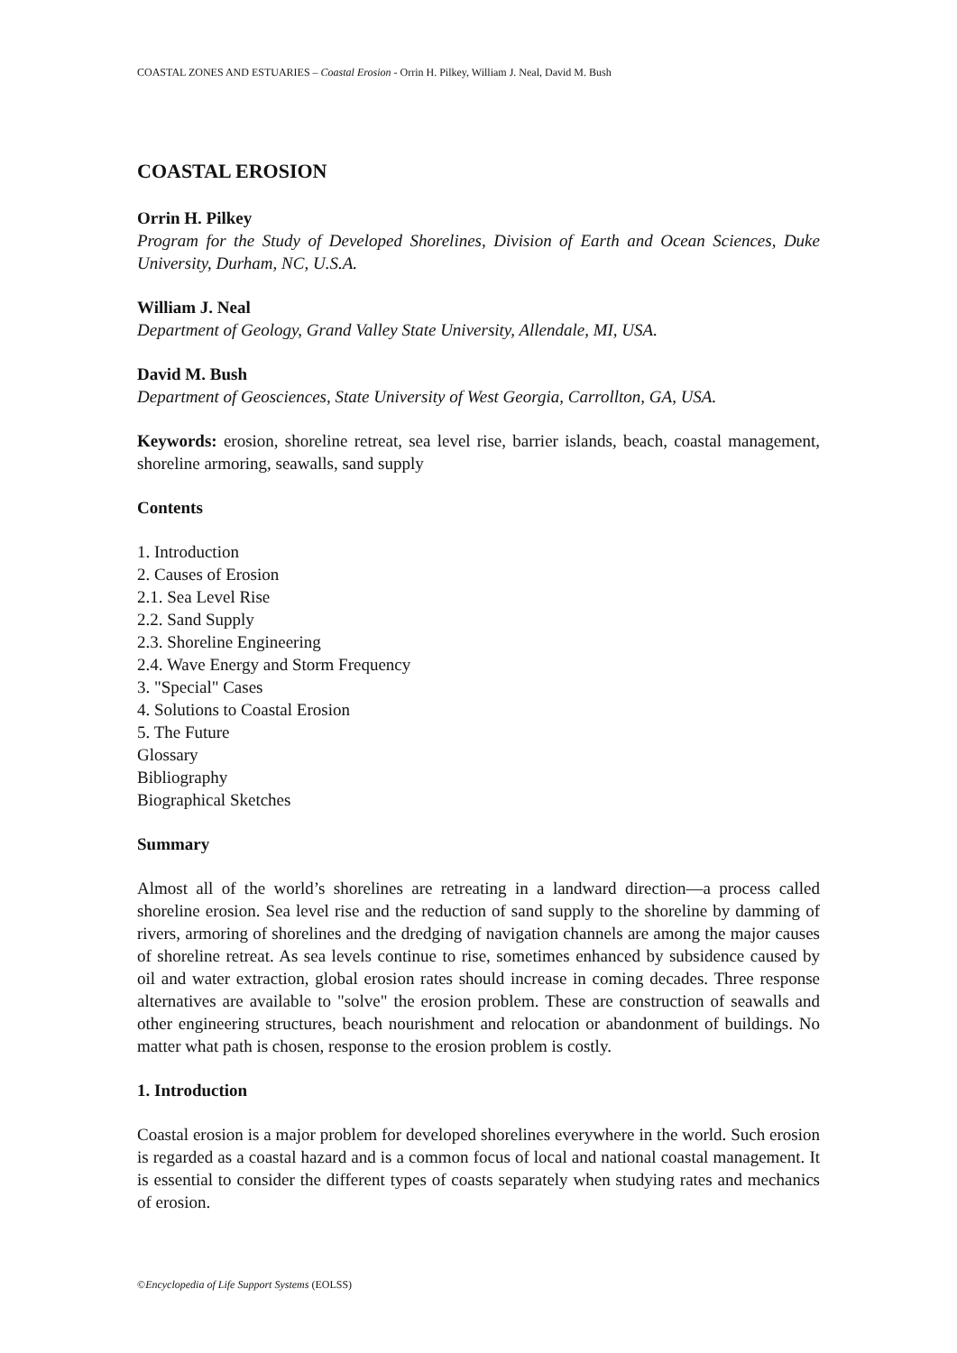COASTAL ZONES AND ESTUARIES – Coastal Erosion - Orrin H. Pilkey, William J. Neal, David M. Bush
COASTAL EROSION
Orrin H. Pilkey
Program for the Study of Developed Shorelines, Division of Earth and Ocean Sciences, Duke University, Durham, NC, U.S.A.
William J. Neal
Department of Geology, Grand Valley State University, Allendale, MI, USA.
David M. Bush
Department of Geosciences, State University of West Georgia, Carrollton, GA, USA.
Keywords: erosion, shoreline retreat, sea level rise, barrier islands, beach, coastal management, shoreline armoring, seawalls, sand supply
Contents
1. Introduction
2. Causes of Erosion
2.1. Sea Level Rise
2.2. Sand Supply
2.3. Shoreline Engineering
2.4. Wave Energy and Storm Frequency
3. "Special" Cases
4. Solutions to Coastal Erosion
5. The Future
Glossary
Bibliography
Biographical Sketches
Summary
Almost all of the world’s shorelines are retreating in a landward direction—a process called shoreline erosion. Sea level rise and the reduction of sand supply to the shoreline by damming of rivers, armoring of shorelines and the dredging of navigation channels are among the major causes of shoreline retreat. As sea levels continue to rise, sometimes enhanced by subsidence caused by oil and water extraction, global erosion rates should increase in coming decades. Three response alternatives are available to "solve" the erosion problem. These are construction of seawalls and other engineering structures, beach nourishment and relocation or abandonment of buildings. No matter what path is chosen, response to the erosion problem is costly.
1. Introduction
Coastal erosion is a major problem for developed shorelines everywhere in the world. Such erosion is regarded as a coastal hazard and is a common focus of local and national coastal management. It is essential to consider the different types of coasts separately when studying rates and mechanics of erosion.
©Encyclopedia of Life Support Systems (EOLSS)